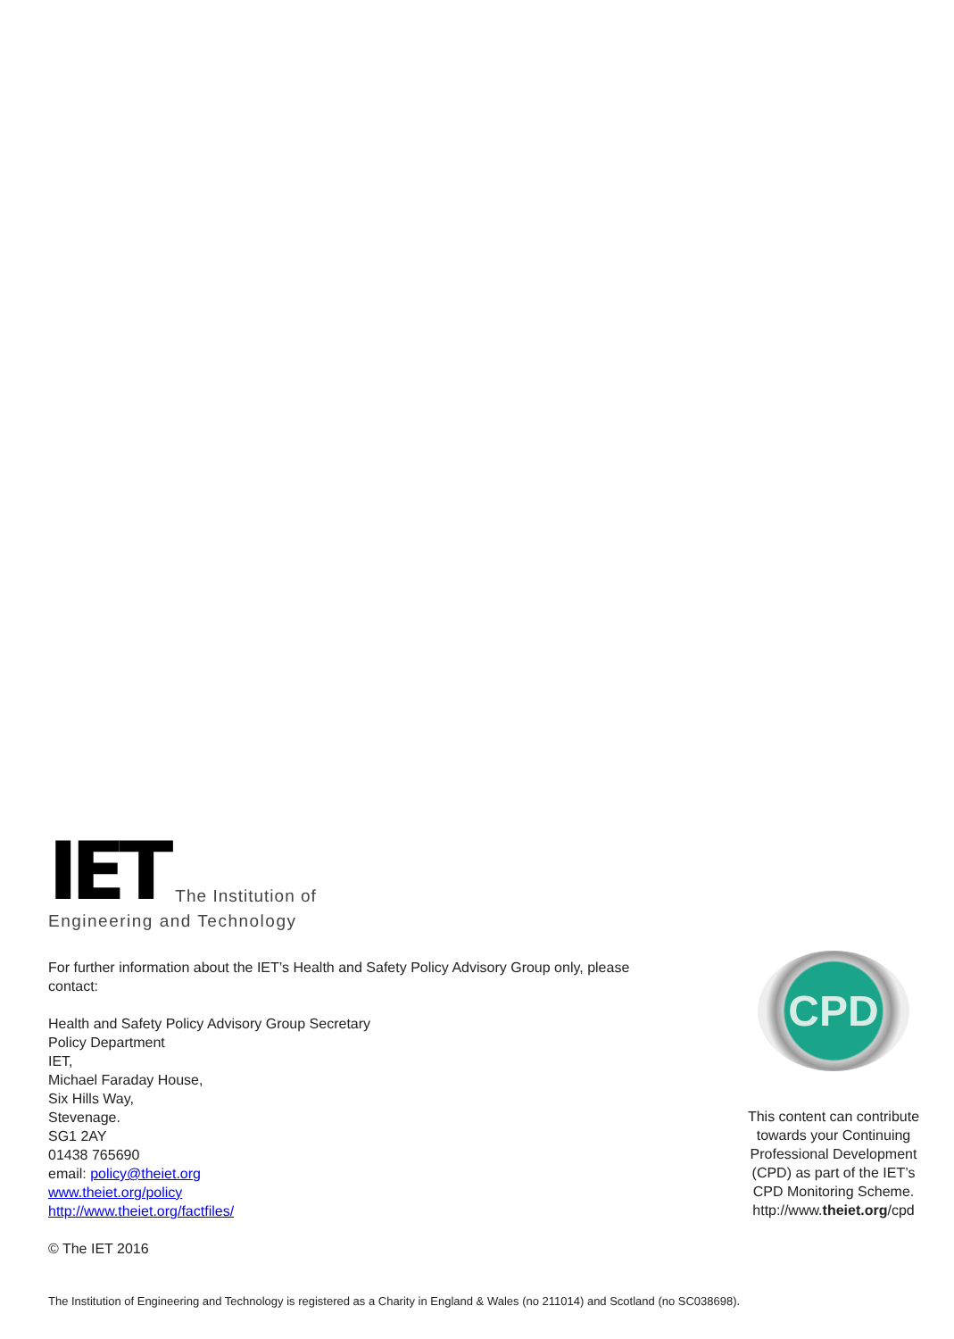IET The Institution of
Engineering and Technology
For further information about the IET’s Health and Safety Policy Advisory Group only, please contact:
Health and Safety Policy Advisory Group Secretary
Policy Department
IET,
Michael Faraday House,
Six Hills Way,
Stevenage.
SG1 2AY
01438 765690
email: policy@theiet.org
www.theiet.org/policy
http://www.theiet.org/factfiles/
© The IET 2016
CPD
This content can contribute towards your Continuing Professional Development (CPD) as part of the IET’s CPD Monitoring Scheme.
http://www.theiet.org/cpd
The Institution of Engineering and Technology is registered as a Charity in England & Wales (no 211014) and Scotland (no SC038698).